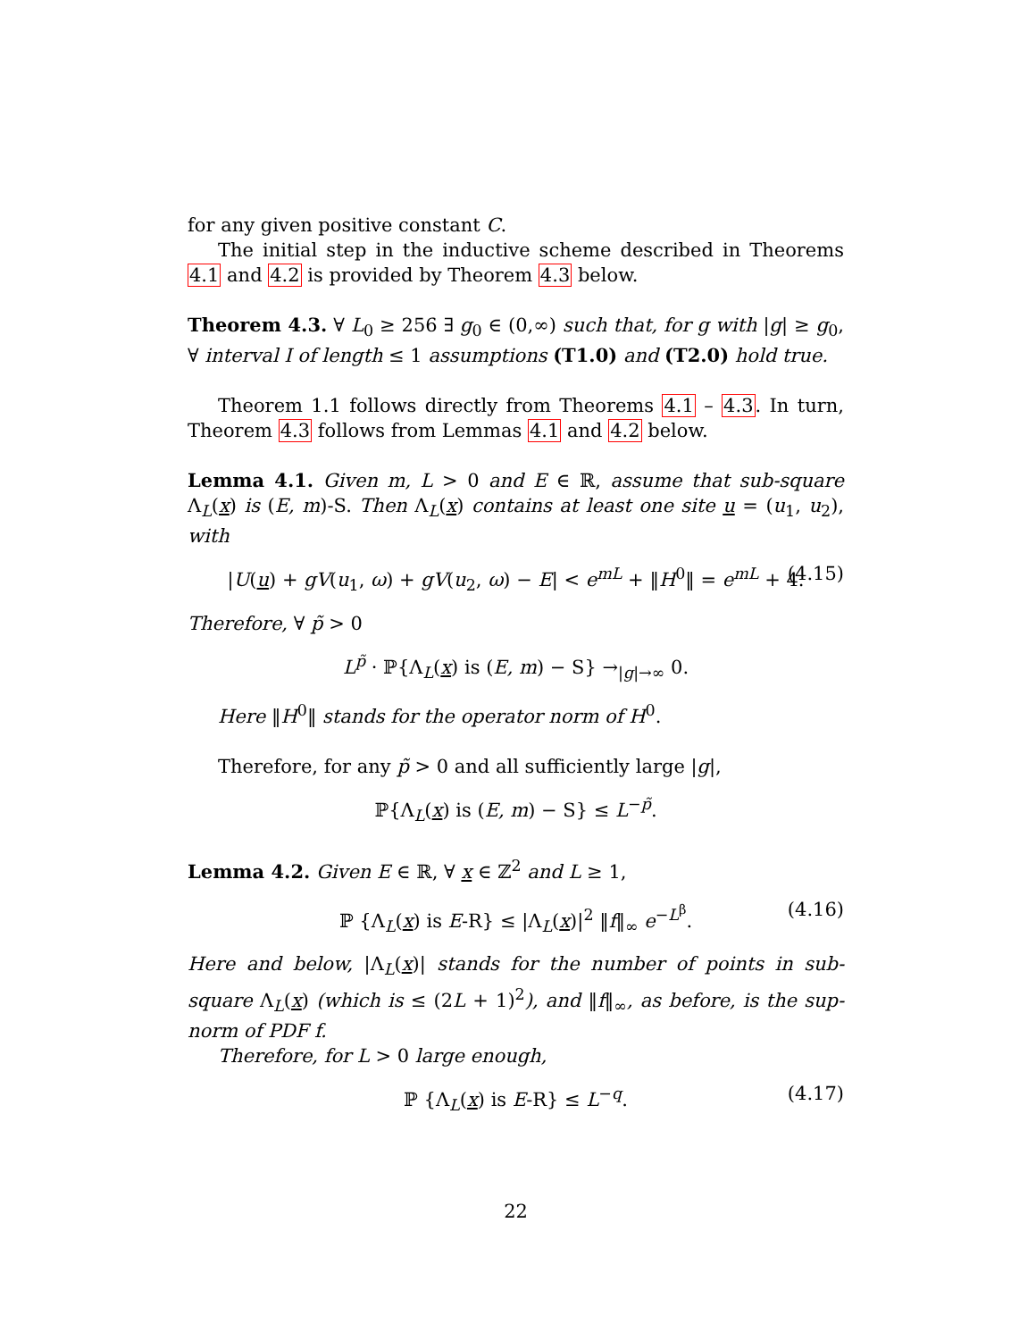for any given positive constant C.
The initial step in the inductive scheme described in Theorems 4.1 and 4.2 is provided by Theorem 4.3 below.
Theorem 4.3. ∀ L<sub>0</sub> ≥ 256 ∃ g<sub>0</sub> ∈ (0,∞) such that, for g with |g| ≥ g<sub>0</sub>, ∀ interval I of length ≤ 1 assumptions (T1.0) and (T2.0) hold true.
Theorem 1.1 follows directly from Theorems 4.1 – 4.3. In turn, Theorem 4.3 follows from Lemmas 4.1 and 4.2 below.
Lemma 4.1. Given m, L > 0 and E ∈ ℝ, assume that sub-square Λ<sub>L</sub>(x) is (E, m)-S. Then Λ<sub>L</sub>(x) contains at least one site u = (u<sub>1</sub>, u<sub>2</sub>), with
|U(u) + gV(u<sub>1</sub>, ω) + gV(u<sub>2</sub>, ω) − E| < e<sup>mL</sup> + ‖H<sup>0</sup>‖ = e<sup>mL</sup> + 4. (4.15)
Therefore, ∀ p̃ > 0
L<sup>p̃</sup> · ℙ{Λ<sub>L</sub>(x) is (E, m) − S} →<sub>|g|→∞</sub> 0.
Here ‖H<sup>0</sup>‖ stands for the operator norm of H<sup>0</sup>.
Therefore, for any p̃ > 0 and all sufficiently large |g|,
ℙ{Λ<sub>L</sub>(x) is (E, m) − S} ≤ L<sup>−p̃</sup>.
Lemma 4.2. Given E ∈ ℝ, ∀ x ∈ ℤ<sup>2</sup> and L ≥ 1,
ℙ {Λ<sub>L</sub>(x) is E-R} ≤ |Λ<sub>L</sub>(x)|<sup>2</sup> ‖f‖<sub>∞</sub> e<sup>−L<sup>β</sup></sup>. (4.16)
Here and below, |Λ<sub>L</sub>(x)| stands for the number of points in sub-square Λ<sub>L</sub>(x) (which is ≤ (2L + 1)<sup>2</sup>), and ‖f‖<sub>∞</sub>, as before, is the sup-norm of PDF f.
Therefore, for L > 0 large enough,
ℙ {Λ<sub>L</sub>(x) is E-R} ≤ L<sup>−q</sup>. (4.17)
22